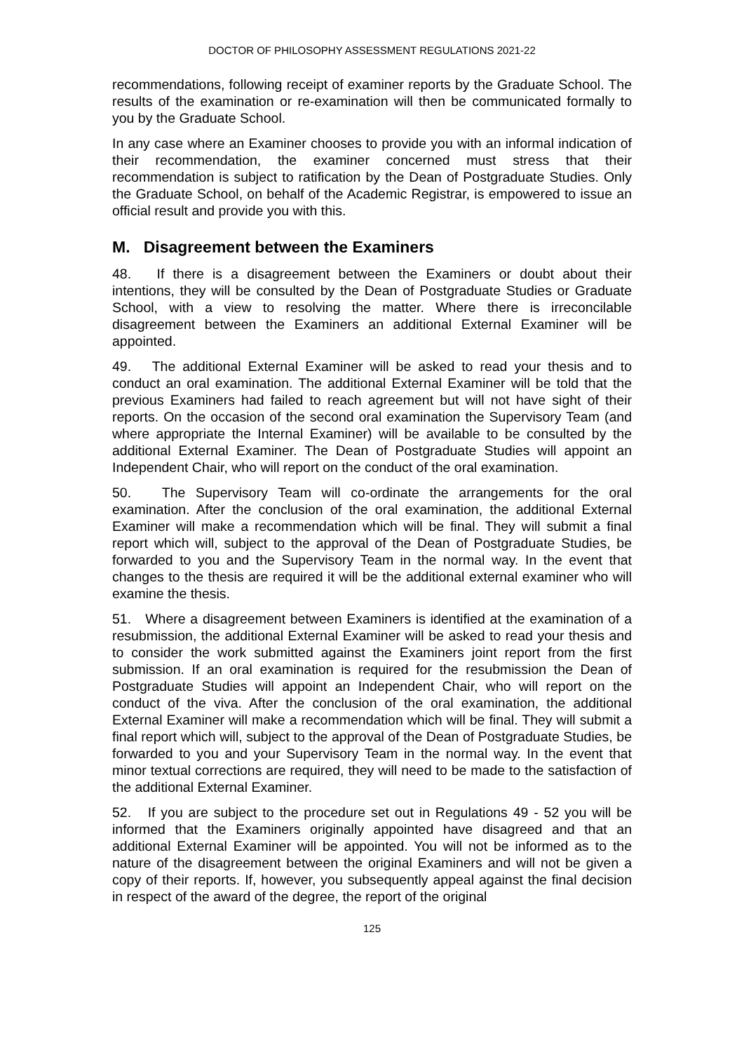DOCTOR OF PHILOSOPHY ASSESSMENT REGULATIONS 2021-22
recommendations, following receipt of examiner reports by the Graduate School. The results of the examination or re-examination will then be communicated formally to you by the Graduate School.
In any case where an Examiner chooses to provide you with an informal indication of their recommendation, the examiner concerned must stress that their recommendation is subject to ratification by the Dean of Postgraduate Studies. Only the Graduate School, on behalf of the Academic Registrar, is empowered to issue an official result and provide you with this.
M. Disagreement between the Examiners
48. If there is a disagreement between the Examiners or doubt about their intentions, they will be consulted by the Dean of Postgraduate Studies or Graduate School, with a view to resolving the matter. Where there is irreconcilable disagreement between the Examiners an additional External Examiner will be appointed.
49. The additional External Examiner will be asked to read your thesis and to conduct an oral examination. The additional External Examiner will be told that the previous Examiners had failed to reach agreement but will not have sight of their reports. On the occasion of the second oral examination the Supervisory Team (and where appropriate the Internal Examiner) will be available to be consulted by the additional External Examiner. The Dean of Postgraduate Studies will appoint an Independent Chair, who will report on the conduct of the oral examination.
50. The Supervisory Team will co-ordinate the arrangements for the oral examination. After the conclusion of the oral examination, the additional External Examiner will make a recommendation which will be final. They will submit a final report which will, subject to the approval of the Dean of Postgraduate Studies, be forwarded to you and the Supervisory Team in the normal way. In the event that changes to the thesis are required it will be the additional external examiner who will examine the thesis.
51. Where a disagreement between Examiners is identified at the examination of a resubmission, the additional External Examiner will be asked to read your thesis and to consider the work submitted against the Examiners joint report from the first submission. If an oral examination is required for the resubmission the Dean of Postgraduate Studies will appoint an Independent Chair, who will report on the conduct of the viva. After the conclusion of the oral examination, the additional External Examiner will make a recommendation which will be final. They will submit a final report which will, subject to the approval of the Dean of Postgraduate Studies, be forwarded to you and your Supervisory Team in the normal way. In the event that minor textual corrections are required, they will need to be made to the satisfaction of the additional External Examiner.
52. If you are subject to the procedure set out in Regulations 49 - 52 you will be informed that the Examiners originally appointed have disagreed and that an additional External Examiner will be appointed. You will not be informed as to the nature of the disagreement between the original Examiners and will not be given a copy of their reports. If, however, you subsequently appeal against the final decision in respect of the award of the degree, the report of the original
125